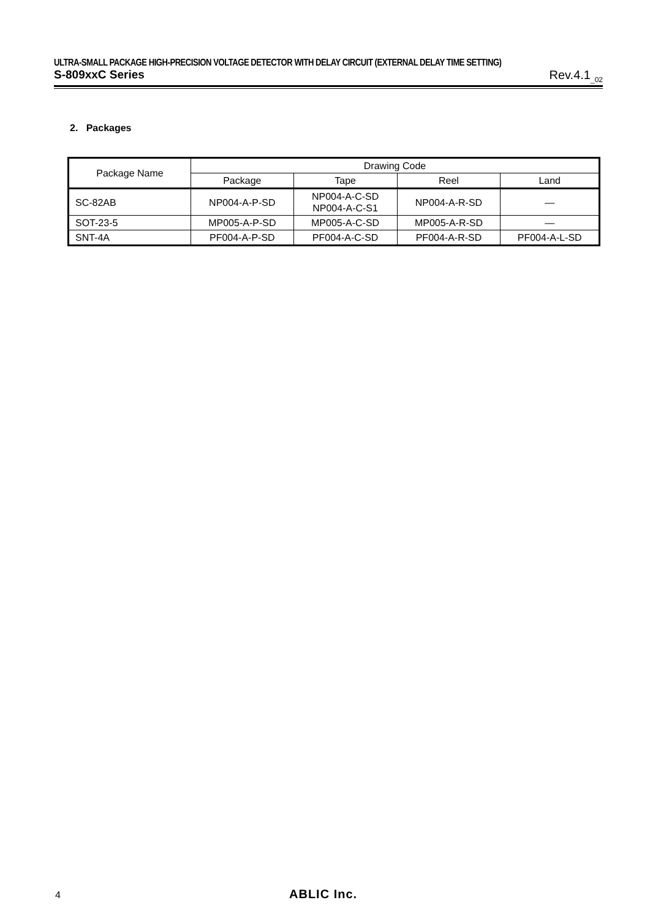ULTRA-SMALL PACKAGE HIGH-PRECISION VOLTAGE DETECTOR WITH DELAY CIRCUIT (EXTERNAL DELAY TIME SETTING)
S-809xxC Series Rev.4.1<sub>_02</sub>
2. Packages
| Package Name | Drawing Code | | | |
| --- | --- | --- | --- | --- |
| | Package | Tape | Reel | Land |
| SC-82AB | NP004-A-P-SD | NP004-A-C-SD NP004-A-C-S1 | NP004-A-R-SD | — |
| SOT-23-5 | MP005-A-P-SD | MP005-A-C-SD | MP005-A-R-SD | — |
| SNT-4A | PF004-A-P-SD | PF004-A-C-SD | PF004-A-R-SD | PF004-A-L-SD |
4 ABLIC Inc.